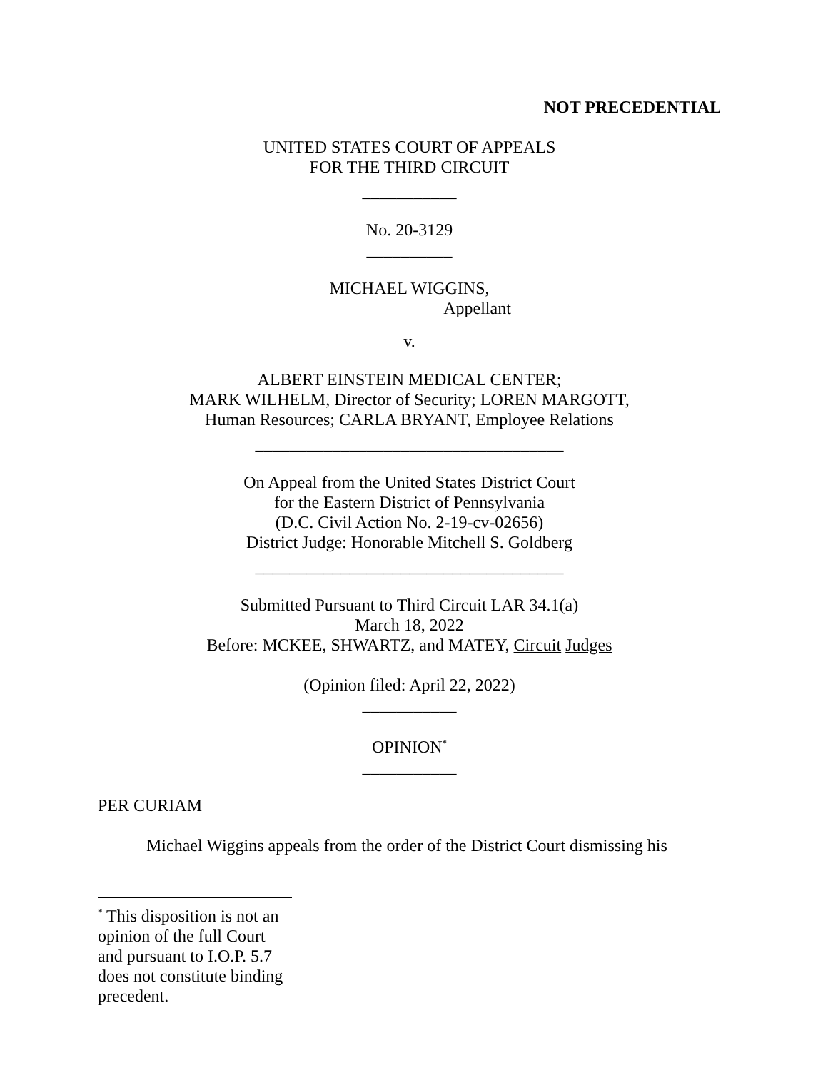NOT PRECEDENTIAL
UNITED STATES COURT OF APPEALS
FOR THE THIRD CIRCUIT
___________
No. 20-3129
__________
MICHAEL WIGGINS,
Appellant
v.
ALBERT EINSTEIN MEDICAL CENTER;
MARK WILHELM, Director of Security; LOREN MARGOTT,
Human Resources; CARLA BRYANT, Employee Relations
____________________________________
On Appeal from the United States District Court
for the Eastern District of Pennsylvania
(D.C. Civil Action No. 2-19-cv-02656)
District Judge: Honorable Mitchell S. Goldberg
____________________________________
Submitted Pursuant to Third Circuit LAR 34.1(a)
March 18, 2022
Before: MCKEE, SHWARTZ, and MATEY, Circuit Judges
(Opinion filed: April 22, 2022)
___________
OPINION<sup>*</sup>
___________
PER CURIAM
Michael Wiggins appeals from the order of the District Court dismissing his
<sup>*</sup> This disposition is not an opinion of the full Court and pursuant to I.O.P. 5.7 does not constitute binding precedent.